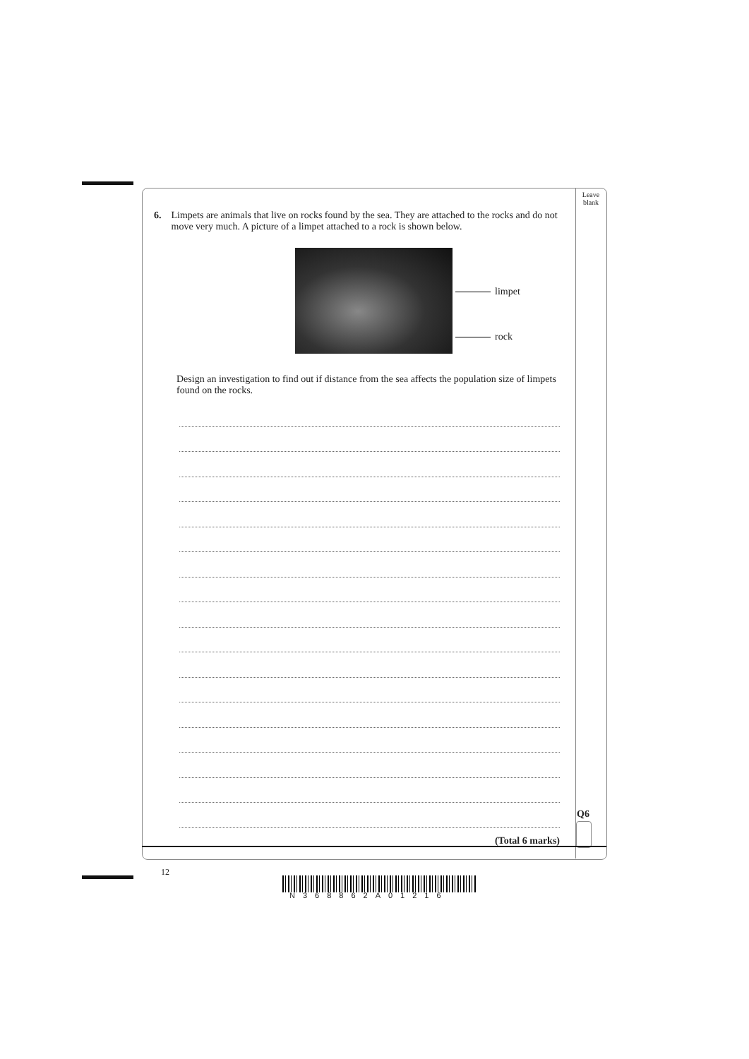Leave
blank
6. Limpets are animals that live on rocks found by the sea. They are attached to the rocks and do not move very much. A picture of a limpet attached to a rock is shown below.
limpet
rock
Design an investigation to find out if distance from the sea affects the population size of limpets found on the rocks.
(Total 6 marks)
Q6
12
N368862A01216